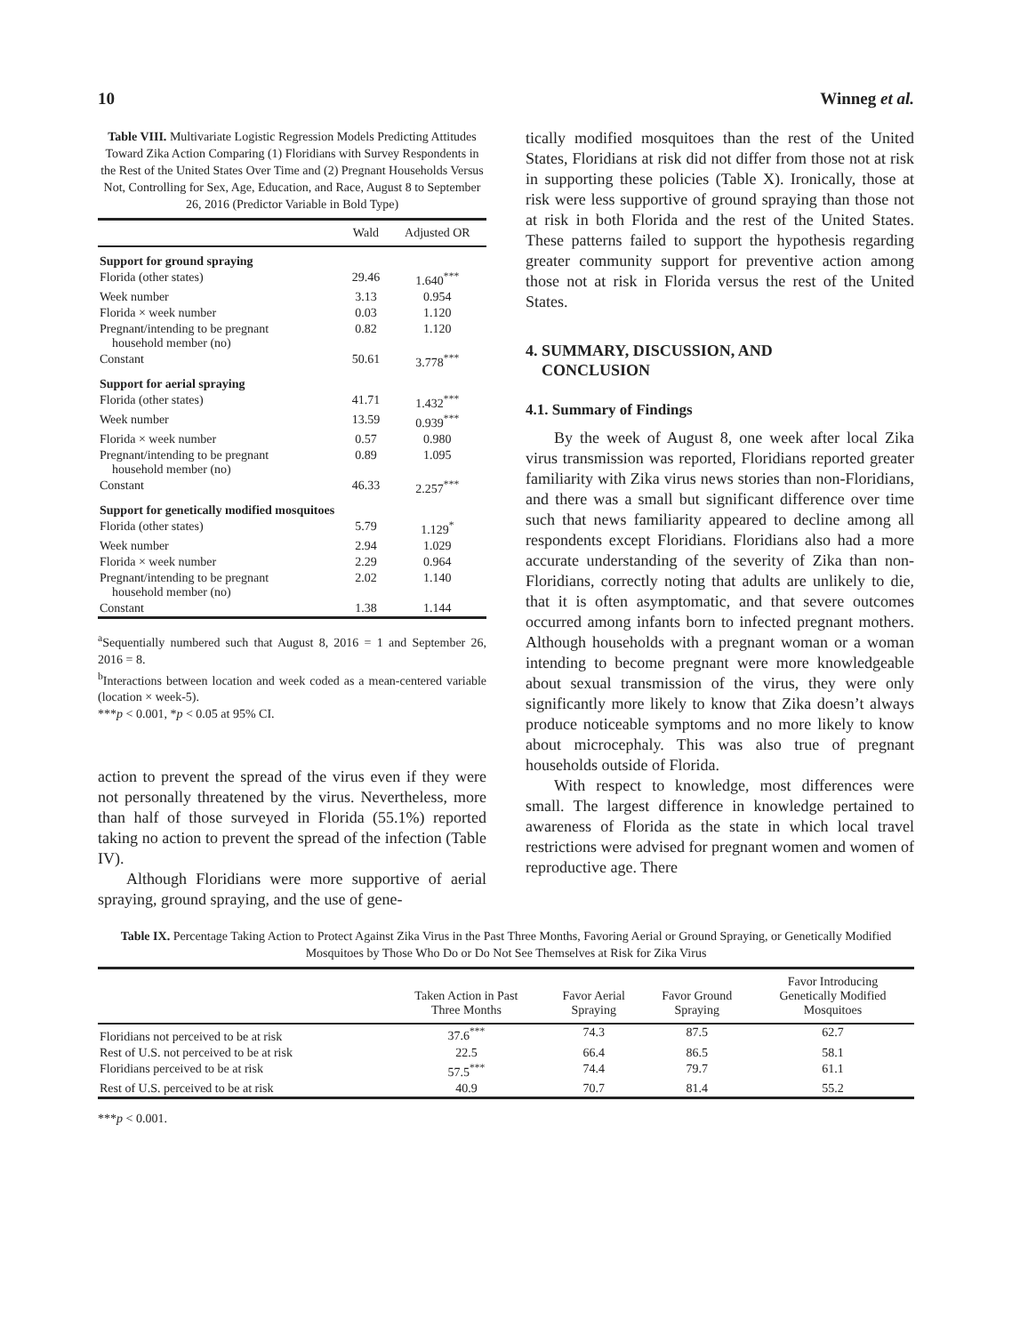10 Winneg et al.
Table VIII. Multivariate Logistic Regression Models Predicting Attitudes Toward Zika Action Comparing (1) Floridians with Survey Respondents in the Rest of the United States Over Time and (2) Pregnant Households Versus Not, Controlling for Sex, Age, Education, and Race, August 8 to September 26, 2016 (Predictor Variable in Bold Type)
| | Wald | Adjusted OR |
| --- | --- | --- |
| Support for ground spraying | | |
| Florida (other states) | 29.46 | 1.640<sup>***</sup> |
| Week number | 3.13 | 0.954 |
| Florida × week number | 0.03 | 1.120 |
| Pregnant/intending to be pregnant household member (no) | 0.82 | 1.120 |
| Constant | 50.61 | 3.778<sup>***</sup> |
| Support for aerial spraying | | |
| Florida (other states) | 41.71 | 1.432<sup>***</sup> |
| Week number | 13.59 | 0.939<sup>***</sup> |
| Florida × week number | 0.57 | 0.980 |
| Pregnant/intending to be pregnant household member (no) | 0.89 | 1.095 |
| Constant | 46.33 | 2.257<sup>***</sup> |
| Support for genetically modified mosquitoes | | |
| Florida (other states) | 5.79 | 1.129<sup>*</sup> |
| Week number | 2.94 | 1.029 |
| Florida × week number | 2.29 | 0.964 |
| Pregnant/intending to be pregnant household member (no) | 2.02 | 1.140 |
| Constant | 1.38 | 1.144 |
<sup>a</sup> Sequentially numbered such that August 8, 2016 = 1 and September 26, 2016 = 8.
<sup>b</sup> Interactions between location and week coded as a mean-centered variable (location × week-5).
***p < 0.001, *p < 0.05 at 95% CI.
action to prevent the spread of the virus even if they were not personally threatened by the virus. Nevertheless, more than half of those surveyed in Florida (55.1%) reported taking no action to prevent the spread of the infection (Table IV).
Although Floridians were more supportive of aerial spraying, ground spraying, and the use of gene-
tically modified mosquitoes than the rest of the United States, Floridians at risk did not differ from those not at risk in supporting these policies (Table X). Ironically, those at risk were less supportive of ground spraying than those not at risk in both Florida and the rest of the United States. These patterns failed to support the hypothesis regarding greater community support for preventive action among those not at risk in Florida versus the rest of the United States.
4. SUMMARY, DISCUSSION, AND
CONCLUSION
4.1. Summary of Findings
By the week of August 8, one week after local Zika virus transmission was reported, Floridians reported greater familiarity with Zika virus news stories than non-Floridians, and there was a small but significant difference over time such that news familiarity appeared to decline among all respondents except Floridians. Floridians also had a more accurate understanding of the severity of Zika than non-Floridians, correctly noting that adults are unlikely to die, that it is often asymptomatic, and that severe outcomes occurred among infants born to infected pregnant mothers. Although households with a pregnant woman or a woman intending to become pregnant were more knowledgeable about sexual transmission of the virus, they were only significantly more likely to know that Zika doesn’t always produce noticeable symptoms and no more likely to know about microcephaly. This was also true of pregnant households outside of Florida.
With respect to knowledge, most differences were small. The largest difference in knowledge pertained to awareness of Florida as the state in which local travel restrictions were advised for pregnant women and women of reproductive age. There
Table IX. Percentage Taking Action to Protect Against Zika Virus in the Past Three Months, Favoring Aerial or Ground Spraying, or Genetically Modified Mosquitoes by Those Who Do or Do Not See Themselves at Risk for Zika Virus
| | Taken Action in Past Three Months | Favor Aerial Spraying | Favor Ground Spraying | Favor Introducing Genetically Modified Mosquitoes |
| --- | --- | --- | --- | --- |
| Floridians not perceived to be at risk | 37.6<sup>***</sup> | 74.3 | 87.5 | 62.7 |
| Rest of U.S. not perceived to be at risk | 22.5 | 66.4 | 86.5 | 58.1 |
| Floridians perceived to be at risk | 57.5<sup>***</sup> | 74.4 | 79.7 | 61.1 |
| Rest of U.S. perceived to be at risk | 40.9 | 70.7 | 81.4 | 55.2 |
***p < 0.001.